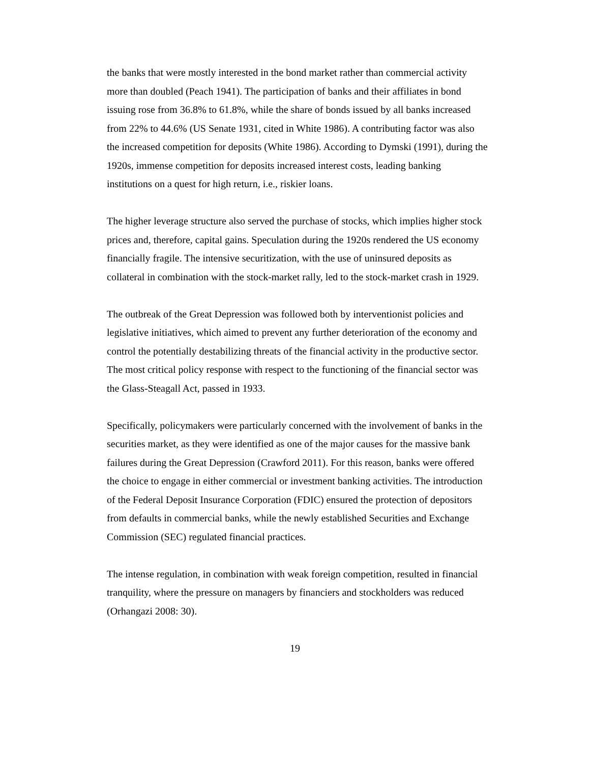the banks that were mostly interested in the bond market rather than commercial activity more than doubled (Peach 1941). The participation of banks and their affiliates in bond issuing rose from 36.8% to 61.8%, while the share of bonds issued by all banks increased from 22% to 44.6% (US Senate 1931, cited in White 1986). A contributing factor was also the increased competition for deposits (White 1986). According to Dymski (1991), during the 1920s, immense competition for deposits increased interest costs, leading banking institutions on a quest for high return, i.e., riskier loans.
The higher leverage structure also served the purchase of stocks, which implies higher stock prices and, therefore, capital gains. Speculation during the 1920s rendered the US economy financially fragile. The intensive securitization, with the use of uninsured deposits as collateral in combination with the stock-market rally, led to the stock-market crash in 1929.
The outbreak of the Great Depression was followed both by interventionist policies and legislative initiatives, which aimed to prevent any further deterioration of the economy and control the potentially destabilizing threats of the financial activity in the productive sector. The most critical policy response with respect to the functioning of the financial sector was the Glass-Steagall Act, passed in 1933.
Specifically, policymakers were particularly concerned with the involvement of banks in the securities market, as they were identified as one of the major causes for the massive bank failures during the Great Depression (Crawford 2011). For this reason, banks were offered the choice to engage in either commercial or investment banking activities. The introduction of the Federal Deposit Insurance Corporation (FDIC) ensured the protection of depositors from defaults in commercial banks, while the newly established Securities and Exchange Commission (SEC) regulated financial practices.
The intense regulation, in combination with weak foreign competition, resulted in financial tranquility, where the pressure on managers by financiers and stockholders was reduced (Orhangazi 2008: 30).
19